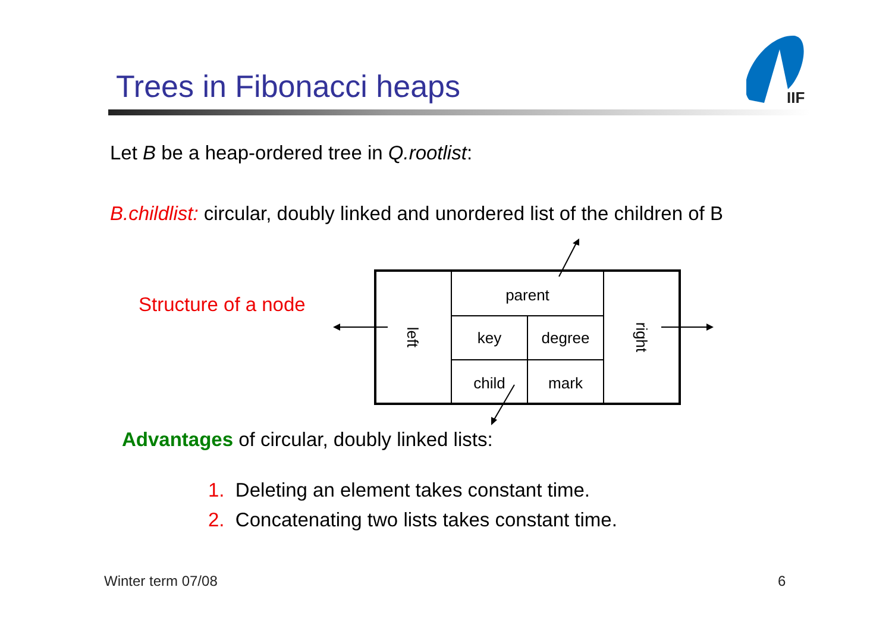IIF
Trees in Fibonacci heaps
Let B be a heap-ordered tree in Q.rootlist:
B.childlist: circular, doubly linked and unordered list of the children of B
Structure of a node
parent
key
degree
child
mark
left
right
Advantages of circular, doubly linked lists:
1. Deleting an element takes constant time.
2. Concatenating two lists takes constant time.
Winter term 07/08 6